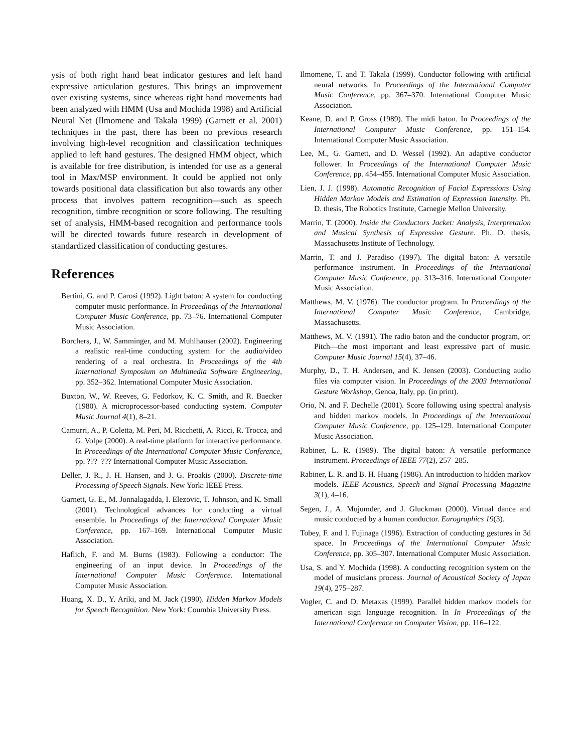ysis of both right hand beat indicator gestures and left hand expressive articulation gestures. This brings an improvement over existing systems, since whereas right hand movements had been analyzed with HMM (Usa and Mochida 1998) and Artificial Neural Net (Ilmomene and Takala 1999) (Garnett et al. 2001) techniques in the past, there has been no previous research involving high-level recognition and classification techniques applied to left hand gestures. The designed HMM object, which is available for free distribution, is intended for use as a general tool in Max/MSP environment. It could be applied not only towards positional data classification but also towards any other process that involves pattern recognition—such as speech recognition, timbre recognition or score following. The resulting set of analysis, HMM-based recognition and performance tools will be directed towards future research in development of standardized classification of conducting gestures.
References
Bertini, G. and P. Carosi (1992). Light baton: A system for conducting computer music performance. In Proceedings of the International Computer Music Conference, pp. 73–76. International Computer Music Association.
Borchers, J., W. Samminger, and M. Muhlhauser (2002). Engineering a realistic real-time conducting system for the audio/video rendering of a real orchestra. In Proceedings of the 4th International Symposium on Multimedia Software Engineering, pp. 352–362. International Computer Music Association.
Buxton, W., W. Reeves, G. Fedorkov, K. C. Smith, and R. Baecker (1980). A microprocessor-based conducting system. Computer Music Journal 4(1), 8–21.
Camurri, A., P. Coletta, M. Peri, M. Ricchetti, A. Ricci, R. Trocca, and G. Volpe (2000). A real-time platform for interactive performance. In Proceedings of the International Computer Music Conference, pp. ???–??? International Computer Music Association.
Deller, J. R., J. H. Hansen, and J. G. Proakis (2000). Discrete-time Processing of Speech Signals. New York: IEEE Press.
Garnett, G. E., M. Jonnalagadda, I. Elezovic, T. Johnson, and K. Small (2001). Technological advances for conducting a virtual ensemble. In Proceedings of the International Computer Music Conference, pp. 167–169. International Computer Music Association.
Haflich, F. and M. Burns (1983). Following a conductor: The engineering of an input device. In Proceedings of the International Computer Music Conference. International Computer Music Association.
Huang, X. D., Y. Ariki, and M. Jack (1990). Hidden Markov Models for Speech Recognition. New York: Coumbia University Press.
Ilmomene, T. and T. Takala (1999). Conductor following with artificial neural networks. In Proceedings of the International Computer Music Conference, pp. 367–370. International Computer Music Association.
Keane, D. and P. Gross (1989). The midi baton. In Proceedings of the International Computer Music Conference, pp. 151–154. International Computer Music Association.
Lee, M., G. Garnett, and D. Wessel (1992). An adaptive conductor follower. In Proceedings of the International Computer Music Conference, pp. 454–455. International Computer Music Association.
Lien, J. J. (1998). Automatic Recognition of Facial Expressions Using Hidden Markov Models and Estimation of Expression Intensity. Ph. D. thesis, The Robotics Institute, Carnegie Mellon University.
Marrin, T. (2000). Inside the Conductors Jacket: Analysis, Interpretation and Musical Synthesis of Expressive Gesture. Ph. D. thesis, Massachusetts Institute of Technology.
Marrin, T. and J. Paradiso (1997). The digital baton: A versatile performance instrument. In Proceedings of the International Computer Music Conference, pp. 313–316. International Computer Music Association.
Matthews, M. V. (1976). The conductor program. In Proceedings of the International Computer Music Conference, Cambridge, Massachusetts.
Matthews, M. V. (1991). The radio baton and the conductor program, or: Pitch—the most important and least expressive part of music. Computer Music Journal 15(4), 37–46.
Murphy, D., T. H. Andersen, and K. Jensen (2003). Conducting audio files via computer vision. In Proceedings of the 2003 International Gesture Workshop, Genoa, Italy, pp. (in print).
Orio, N. and F. Dechelle (2001). Score following using spectral analysis and hidden markov models. In Proceedings of the International Computer Music Conference, pp. 125–129. International Computer Music Association.
Rabiner, L. R. (1989). The digital baton: A versatile performance instrument. Proceedings of IEEE 77(2), 257–285.
Rabiner, L. R. and B. H. Huang (1986). An introduction to hidden markov models. IEEE Acoustics, Speech and Signal Processing Magazine 3(1), 4–16.
Segen, J., A. Mujumder, and J. Gluckman (2000). Virtual dance and music conducted by a human conductor. Eurographics 19(3).
Tobey, F. and I. Fujinaga (1996). Extraction of conducting gestures in 3d space. In Proceedings of the International Computer Music Conference, pp. 305–307. International Computer Music Association.
Usa, S. and Y. Mochida (1998). A conducting recognition system on the model of musicians process. Journal of Acoustical Society of Japan 19(4), 275–287.
Vogler, C. and D. Metaxas (1999). Parallel hidden markov models for american sign language recognition. In In Proceedings of the International Conference on Computer Vision, pp. 116–122.